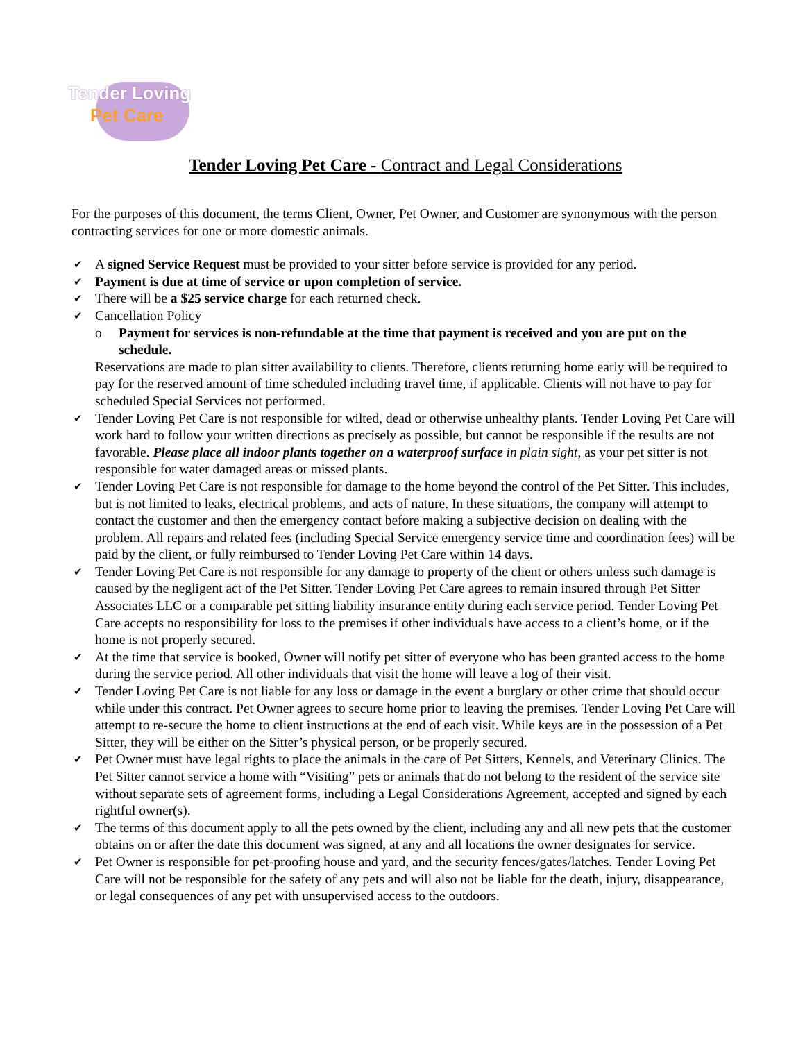Tender Loving
Pet Care
Tender Loving Pet Care - Contract and Legal Considerations
For the purposes of this document, the terms Client, Owner, Pet Owner, and Customer are synonymous with the person contracting services for one or more domestic animals.
✔ A signed Service Request must be provided to your sitter before service is provided for any period.
✔ Payment is due at time of service or upon completion of service.
✔ There will be a $25 service charge for each returned check.
✔ Cancellation Policy
o Payment for services is non-refundable at the time that payment is received and you are put on the schedule.
Reservations are made to plan sitter availability to clients. Therefore, clients returning home early will be required to pay for the reserved amount of time scheduled including travel time, if applicable. Clients will not have to pay for scheduled Special Services not performed.
✔ Tender Loving Pet Care is not responsible for wilted, dead or otherwise unhealthy plants. Tender Loving Pet Care will work hard to follow your written directions as precisely as possible, but cannot be responsible if the results are not favorable. Please place all indoor plants together on a waterproof surface in plain sight, as your pet sitter is not responsible for water damaged areas or missed plants.
✔ Tender Loving Pet Care is not responsible for damage to the home beyond the control of the Pet Sitter. This includes, but is not limited to leaks, electrical problems, and acts of nature. In these situations, the company will attempt to contact the customer and then the emergency contact before making a subjective decision on dealing with the problem. All repairs and related fees (including Special Service emergency service time and coordination fees) will be paid by the client, or fully reimbursed to Tender Loving Pet Care within 14 days.
✔ Tender Loving Pet Care is not responsible for any damage to property of the client or others unless such damage is caused by the negligent act of the Pet Sitter. Tender Loving Pet Care agrees to remain insured through Pet Sitter Associates LLC or a comparable pet sitting liability insurance entity during each service period. Tender Loving Pet Care accepts no responsibility for loss to the premises if other individuals have access to a client’s home, or if the home is not properly secured.
✔ At the time that service is booked, Owner will notify pet sitter of everyone who has been granted access to the home during the service period. All other individuals that visit the home will leave a log of their visit.
✔ Tender Loving Pet Care is not liable for any loss or damage in the event a burglary or other crime that should occur while under this contract. Pet Owner agrees to secure home prior to leaving the premises. Tender Loving Pet Care will attempt to re-secure the home to client instructions at the end of each visit. While keys are in the possession of a Pet Sitter, they will be either on the Sitter’s physical person, or be properly secured.
✔ Pet Owner must have legal rights to place the animals in the care of Pet Sitters, Kennels, and Veterinary Clinics. The Pet Sitter cannot service a home with “Visiting” pets or animals that do not belong to the resident of the service site without separate sets of agreement forms, including a Legal Considerations Agreement, accepted and signed by each rightful owner(s).
✔ The terms of this document apply to all the pets owned by the client, including any and all new pets that the customer obtains on or after the date this document was signed, at any and all locations the owner designates for service.
✔ Pet Owner is responsible for pet-proofing house and yard, and the security fences/gates/latches. Tender Loving Pet Care will not be responsible for the safety of any pets and will also not be liable for the death, injury, disappearance, or legal consequences of any pet with unsupervised access to the outdoors.